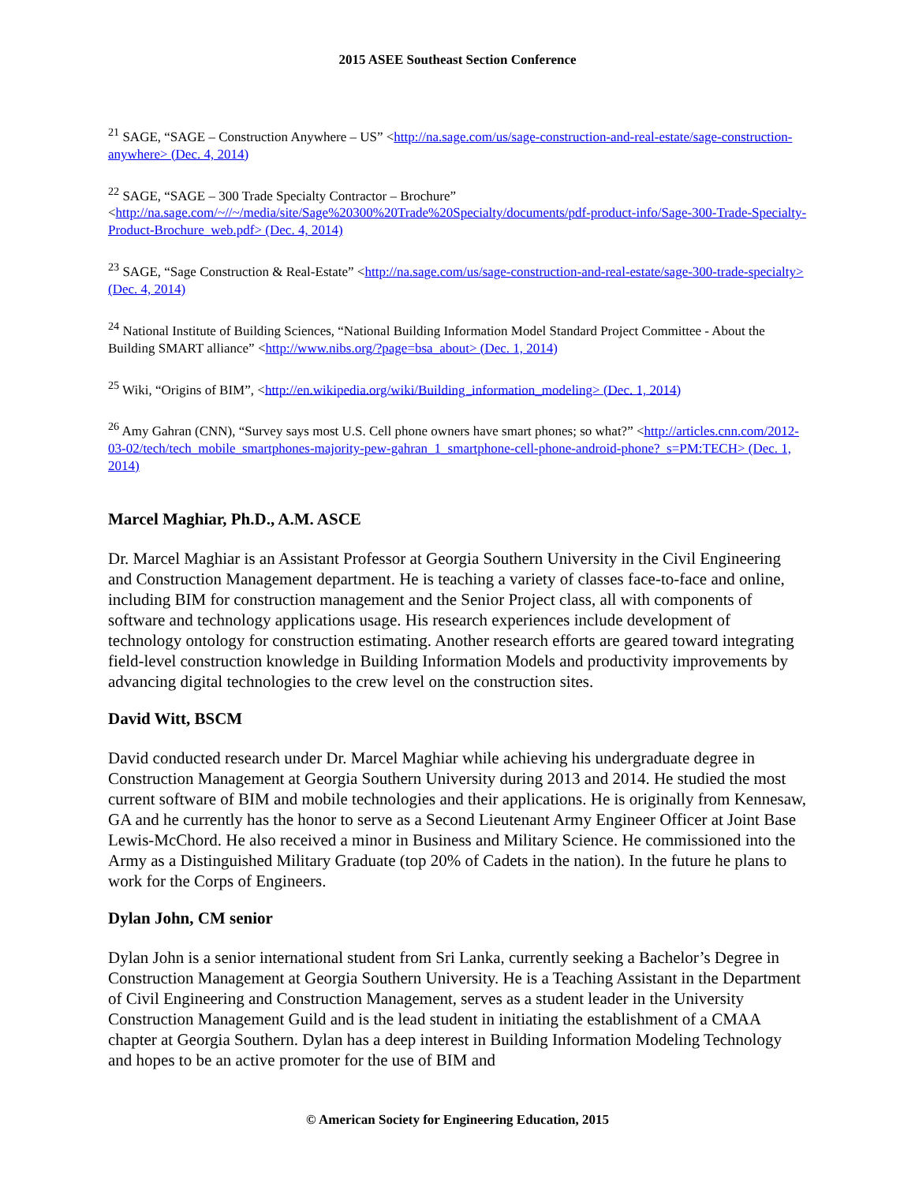2015 ASEE Southeast Section Conference
<sup>21</sup> SAGE, “SAGE – Construction Anywhere – US” <http://na.sage.com/us/sage-construction-and-real-estate/sage-construction-anywhere> (Dec. 4, 2014)
<sup>22</sup> SAGE, “SAGE – 300 Trade Specialty Contractor – Brochure” <http://na.sage.com/~//~/media/site/Sage%20300%20Trade%20Specialty/documents/pdf-product-info/Sage-300-Trade-Specialty-Product-Brochure_web.pdf> (Dec. 4, 2014)
<sup>23</sup> SAGE, “Sage Construction & Real-Estate” <http://na.sage.com/us/sage-construction-and-real-estate/sage-300-trade-specialty> (Dec. 4, 2014)
<sup>24</sup> National Institute of Building Sciences, “National Building Information Model Standard Project Committee - About the Building SMART alliance” <http://www.nibs.org/?page=bsa_about> (Dec. 1, 2014)
<sup>25</sup> Wiki, “Origins of BIM”, <http://en.wikipedia.org/wiki/Building_information_modeling> (Dec. 1, 2014)
<sup>26</sup> Amy Gahran (CNN), “Survey says most U.S. Cell phone owners have smart phones; so what?” <http://articles.cnn.com/2012-03-02/tech/tech_mobile_smartphones-majority-pew-gahran_1_smartphone-cell-phone-android-phone?_s=PM:TECH> (Dec. 1, 2014)
Marcel Maghiar, Ph.D., A.M. ASCE
Dr. Marcel Maghiar is an Assistant Professor at Georgia Southern University in the Civil Engineering and Construction Management department. He is teaching a variety of classes face-to-face and online, including BIM for construction management and the Senior Project class, all with components of software and technology applications usage. His research experiences include development of technology ontology for construction estimating. Another research efforts are geared toward integrating field-level construction knowledge in Building Information Models and productivity improvements by advancing digital technologies to the crew level on the construction sites.
David Witt, BSCM
David conducted research under Dr. Marcel Maghiar while achieving his undergraduate degree in Construction Management at Georgia Southern University during 2013 and 2014. He studied the most current software of BIM and mobile technologies and their applications. He is originally from Kennesaw, GA and he currently has the honor to serve as a Second Lieutenant Army Engineer Officer at Joint Base Lewis-McChord. He also received a minor in Business and Military Science. He commissioned into the Army as a Distinguished Military Graduate (top 20% of Cadets in the nation). In the future he plans to work for the Corps of Engineers.
Dylan John, CM senior
Dylan John is a senior international student from Sri Lanka, currently seeking a Bachelor’s Degree in Construction Management at Georgia Southern University. He is a Teaching Assistant in the Department of Civil Engineering and Construction Management, serves as a student leader in the University Construction Management Guild and is the lead student in initiating the establishment of a CMAA chapter at Georgia Southern. Dylan has a deep interest in Building Information Modeling Technology and hopes to be an active promoter for the use of BIM and
© American Society for Engineering Education, 2015